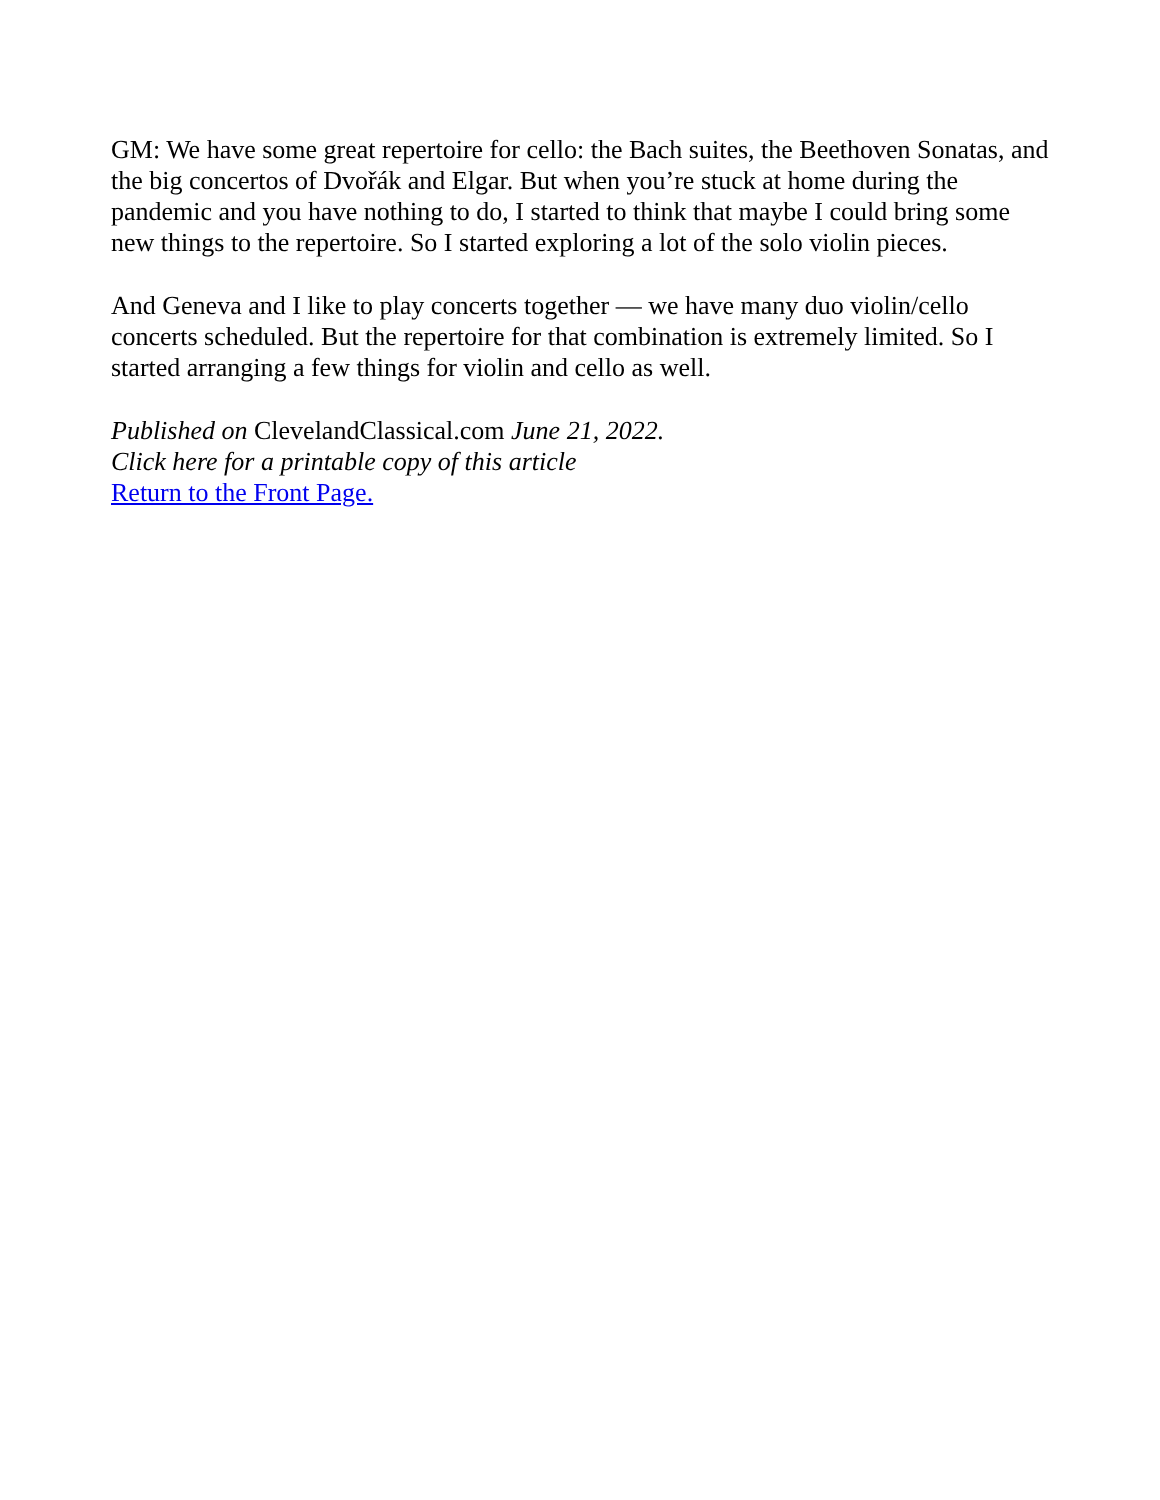GM: We have some great repertoire for cello: the Bach suites, the Beethoven Sonatas, and the big concertos of Dvořák and Elgar. But when you’re stuck at home during the pandemic and you have nothing to do, I started to think that maybe I could bring some new things to the repertoire. So I started exploring a lot of the solo violin pieces.
And Geneva and I like to play concerts together — we have many duo violin/cello concerts scheduled. But the repertoire for that combination is extremely limited. So I started arranging a few things for violin and cello as well.
Published on ClevelandClassical.com June 21, 2022.
Click here for a printable copy of this article
Return to the Front Page.